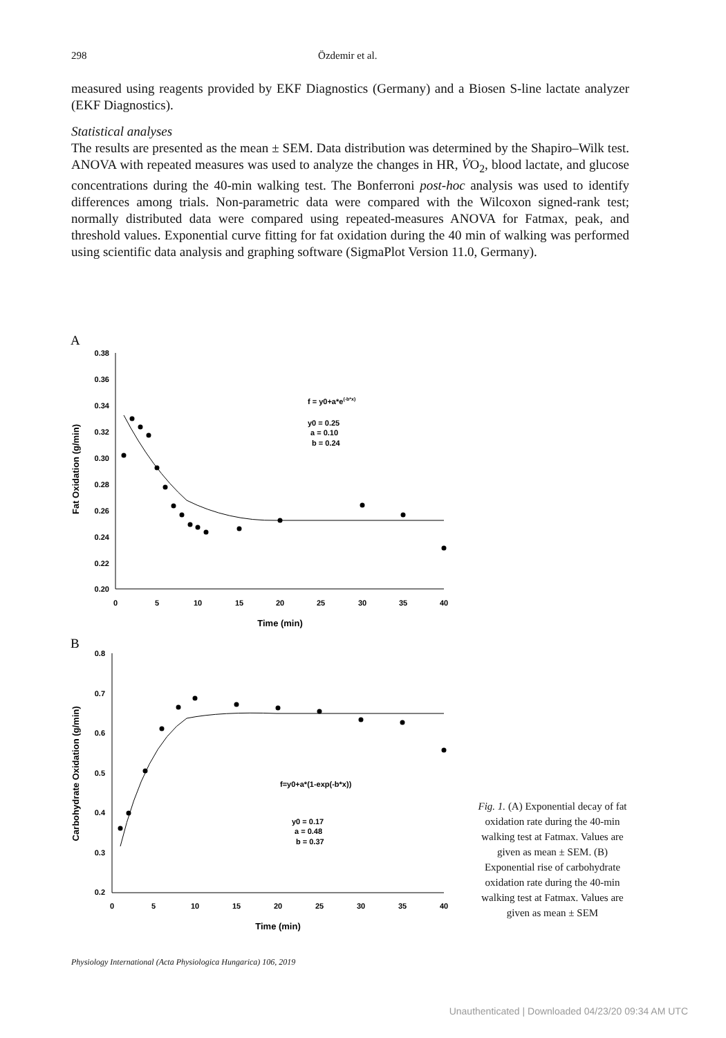298 Özdemir et al.
measured using reagents provided by EKF Diagnostics (Germany) and a Biosen S-line lactate analyzer (EKF Diagnostics).
Statistical analyses
The results are presented as the mean ± SEM. Data distribution was determined by the Shapiro–Wilk test. ANOVA with repeated measures was used to analyze the changes in HR, V̇O<sub>2</sub>, blood lactate, and glucose concentrations during the 40-min walking test. The Bonferroni post-hoc analysis was used to identify differences among trials. Non-parametric data were compared with the Wilcoxon signed-rank test; normally distributed data were compared using repeated-measures ANOVA for Fatmax, peak, and threshold values. Exponential curve fitting for fat oxidation during the 40 min of walking was performed using scientific data analysis and graphing software (SigmaPlot Version 11.0, Germany).
A
0.38
0.36
0.34
0.32
0.30
0.28
0.26
0.24
0.22
0.20
0
5
10
15
20
25
30
35
40
Time (min)
Fat Oxidation (g/min)
f = y0+a*e(-b*x)
y0 = 0.25
a = 0.10
b = 0.24
B
0.8
0.7
0.6
0.5
0.4
0.3
0.2
0
5
10
15
20
25
30
35
40
Time (min)
Carbohydrate Oxidation (g/min)
f=y0+a*(1-exp(-b*x))
y0 = 0.17
a = 0.48
b = 0.37
Fig. 1. (A) Exponential decay of fat oxidation rate during the 40-min walking test at Fatmax. Values are given as mean ± SEM. (B) Exponential rise of carbohydrate oxidation rate during the 40-min walking test at Fatmax. Values are given as mean ± SEM
Physiology International (Acta Physiologica Hungarica) 106, 2019
Unauthenticated | Downloaded 04/23/20 09:34 AM UTC